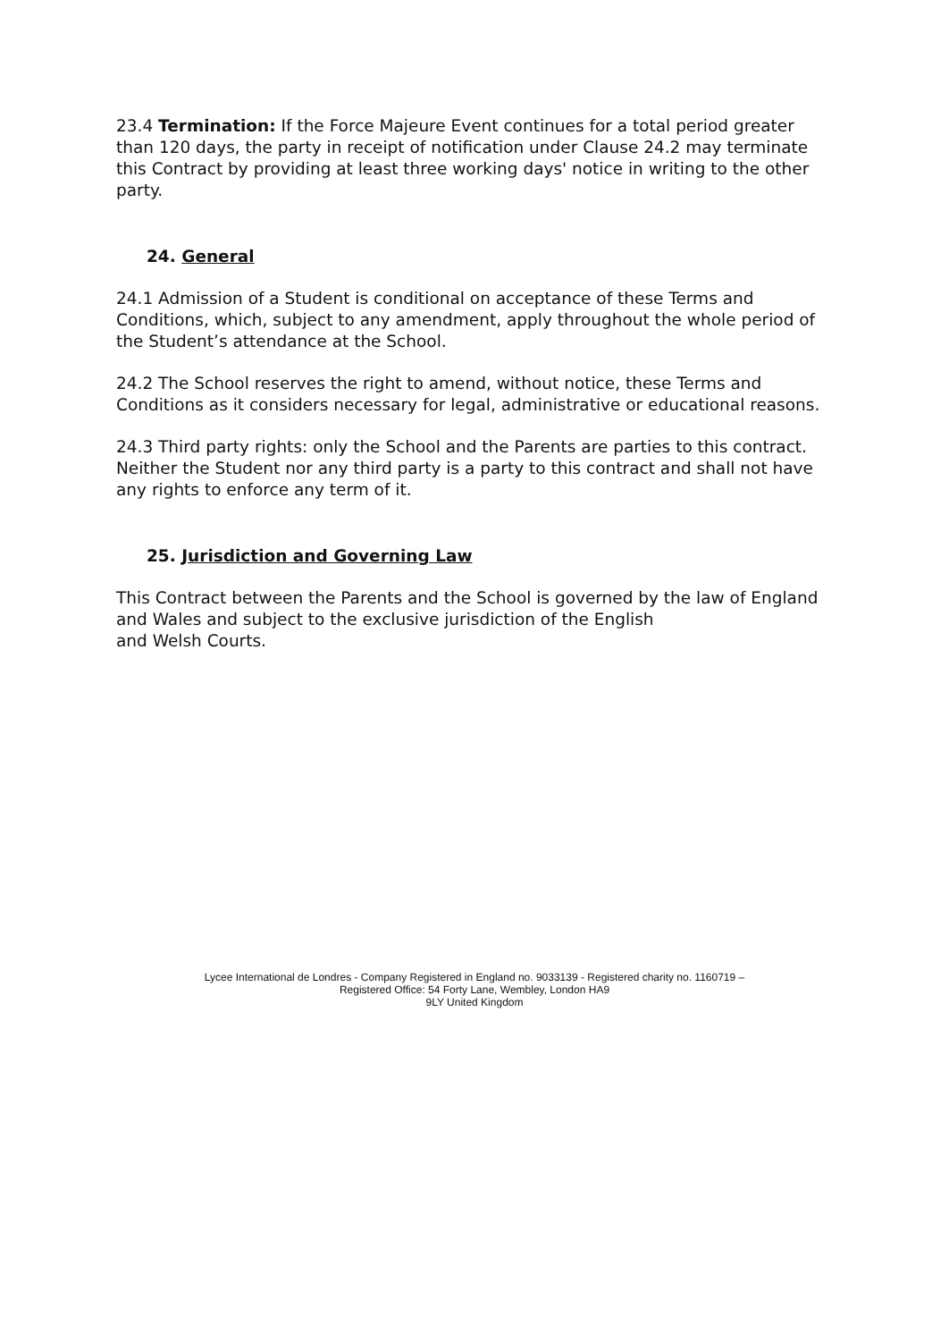23.4 Termination: If the Force Majeure Event continues for a total period greater than 120 days, the party in receipt of notification under Clause 24.2 may terminate this Contract by providing at least three working days' notice in writing to the other party.
24. General
24.1 Admission of a Student is conditional on acceptance of these Terms and Conditions, which, subject to any amendment, apply throughout the whole period of the Student’s attendance at the School.
24.2 The School reserves the right to amend, without notice, these Terms and Conditions as it considers necessary for legal, administrative or educational reasons.
24.3 Third party rights: only the School and the Parents are parties to this contract. Neither the Student nor any third party is a party to this contract and shall not have any rights to enforce any term of it.
25. Jurisdiction and Governing Law
This Contract between the Parents and the School is governed by the law of England and Wales and subject to the exclusive jurisdiction of the English
and Welsh Courts.
Lycee International de Londres - Company Registered in England no. 9033139 - Registered charity no. 1160719 –
Registered Office: 54 Forty Lane, Wembley, London HA9
9LY United Kingdom